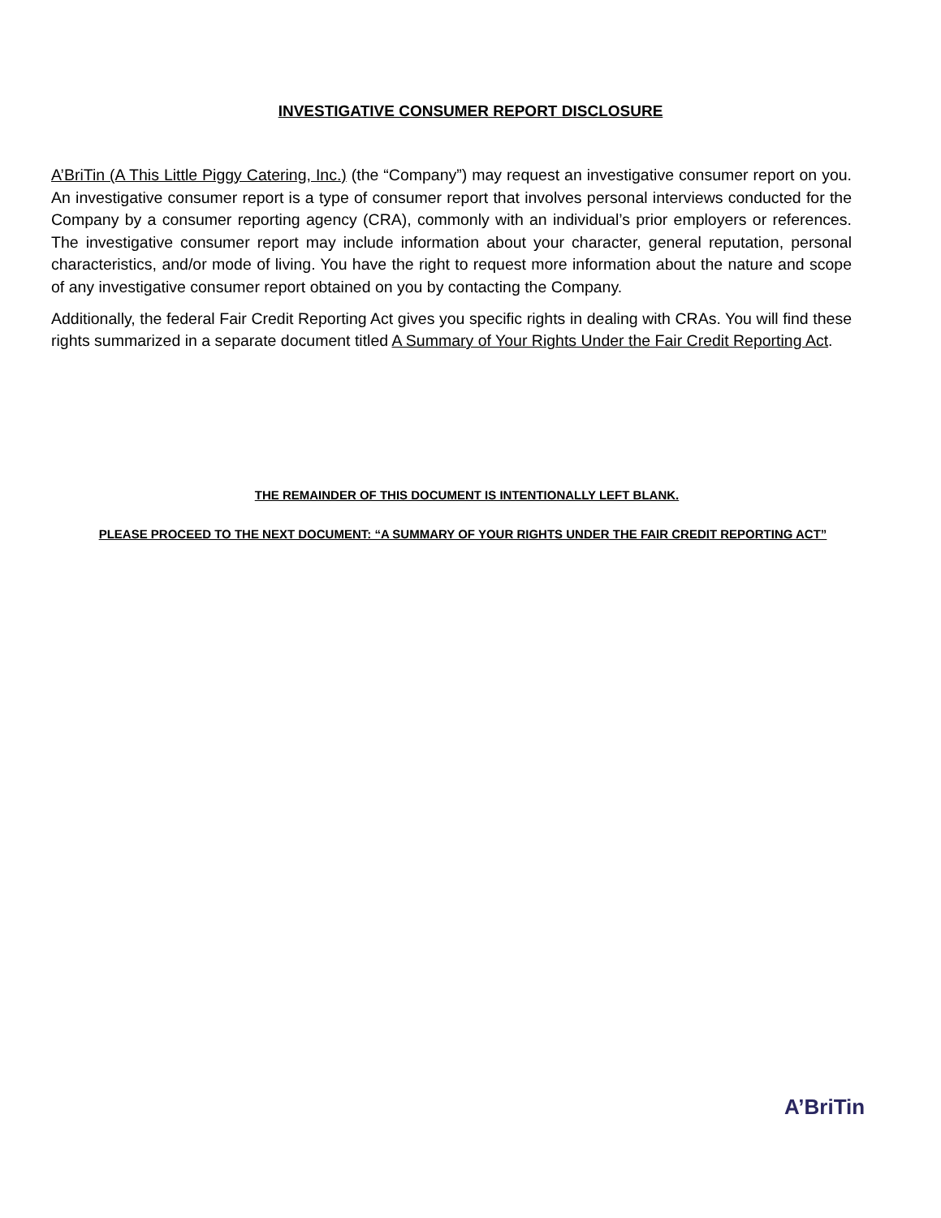INVESTIGATIVE CONSUMER REPORT DISCLOSURE
A’BriTin (A This Little Piggy Catering, Inc.) (the “Company”) may request an investigative consumer report on you. An investigative consumer report is a type of consumer report that involves personal interviews conducted for the Company by a consumer reporting agency (CRA), commonly with an individual’s prior employers or references. The investigative consumer report may include information about your character, general reputation, personal characteristics, and/or mode of living. You have the right to request more information about the nature and scope of any investigative consumer report obtained on you by contacting the Company.
Additionally, the federal Fair Credit Reporting Act gives you specific rights in dealing with CRAs. You will find these rights summarized in a separate document titled A Summary of Your Rights Under the Fair Credit Reporting Act.
THE REMAINDER OF THIS DOCUMENT IS INTENTIONALLY LEFT BLANK.
PLEASE PROCEED TO THE NEXT DOCUMENT: “A SUMMARY OF YOUR RIGHTS UNDER THE FAIR CREDIT REPORTING ACT”
A’BriTin